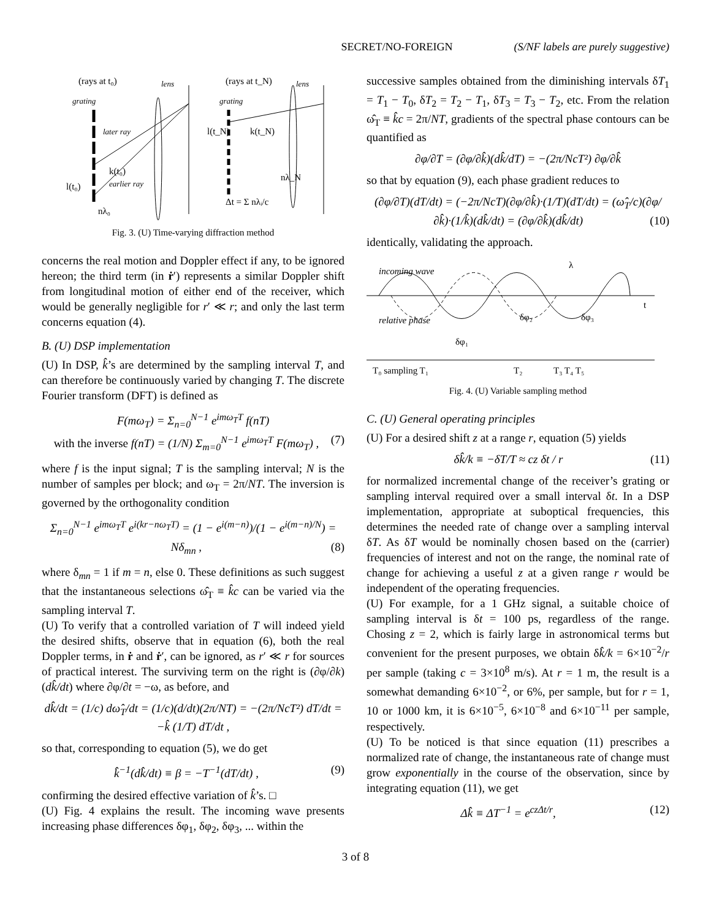SECRET/NO-FOREIGN (S/NF labels are purely suggestive)
(rays at t₀)
lens
(rays at t_N)
lens
grating
grating
later ray
earlier ray
k(t₀)
k(t_N)
nλ₀
nλ_N
Δt = Σ nλᵢ/c
l(t₀)
l(t_N)
Fig. 3. (U) Time-varying diffraction method
concerns the real motion and Doppler effect if any, to be ignored hereon; the third term (in ṙ′) represents a similar Doppler shift from longitudinal motion of either end of the receiver, which would be generally negligible for r′ ≪ r; and only the last term concerns equation (4).
B. (U) DSP implementation
(U) In DSP, k̂’s are determined by the sampling interval T, and can therefore be continuously varied by changing T. The discrete Fourier transform (DFT) is defined as
F(mω<sub>T</sub>) = Σ<sub>n=0</sub><sup>N−1</sup> e<sup>imω<sub>T</sub>T</sup> f(nT)
with the inverse f(nT) = (1/N) Σ<sub>m=0</sub><sup>N−1</sup> e<sup>imω<sub>T</sub>T</sup> F(mω<sub>T</sub>) , (7)
where f is the input signal; T is the sampling interval; N is the number of samples per block; and ω<sub>T</sub> = 2π/NT. The inversion is governed by the orthogonality condition
Σ<sub>n=0</sub><sup>N−1</sup> e<sup>imω<sub>T</sub>T</sup> e<sup>i(kr−nω<sub>T</sub>T)</sup> = (1 − e<sup>i(m−n)</sup>)/(1 − e<sup>i(m−n)/N</sup>) = Nδ<sub>mn</sub> , (8)
where δ<sub>mn</sub> = 1 if m = n, else 0. These definitions as such suggest that the instantaneous selections ω̂<sub>T</sub> ≡ k̂c can be varied via the sampling interval T.
(U) To verify that a controlled variation of T will indeed yield the desired shifts, observe that in equation (6), both the real Doppler terms, in ṙ and ṙ′, can be ignored, as r′ ≪ r for sources of practical interest. The surviving term on the right is (∂φ/∂k)(dk̂/dt) where ∂φ/∂t = −ω, as before, and
dk̂/dt = (1/c) dω̂<sub>T</sub>/dt = (1/c)(d/dt)(2π/NT) = −(2π/NcT²) dT/dt = −k̂ (1/T) dT/dt ,
so that, corresponding to equation (5), we do get
k̂<sup>−1</sup>(dk̂/dt) ≡ β = −T<sup>−1</sup>(dT/dt) , (9)
confirming the desired effective variation of k̂’s. □
(U) Fig. 4 explains the result. The incoming wave presents increasing phase differences δφ<sub>1</sub>, δφ<sub>2</sub>, δφ<sub>3</sub>, ... within the
successive samples obtained from the diminishing intervals δT<sub>1</sub> = T<sub>1</sub> − T<sub>0</sub>, δT<sub>2</sub> = T<sub>2</sub> − T<sub>1</sub>, δT<sub>3</sub> = T<sub>3</sub> − T<sub>2</sub>, etc. From the relation ω̂<sub>T</sub> ≡ k̂c = 2π/NT, gradients of the spectral phase contours can be quantified as
∂φ/∂T = (∂φ/∂k̂)(dk̂/dT) = −(2π/NcT²) ∂φ/∂k̂
so that by equation (9), each phase gradient reduces to
(∂φ/∂T)(dT/dt) = (−2π/NcT)(∂φ/∂k̂)·(1/T)(dT/dt) = (ω̂<sub>T</sub>/c)(∂φ/∂k̂)·(1/k̂)(dk̂/dt) = (∂φ/∂k̂)(dk̂/dt) (10)
identically, validating the approach.
incoming wave
λ
t
relative phase
δφ₂
δφ₃
δφ₁
T₀ sampling T₁
T₂
T₃ T₄ T₅
Fig. 4. (U) Variable sampling method
C. (U) General operating principles
(U) For a desired shift z at a range r, equation (5) yields
δk̂/k ≡ −δT/T ≈ cz δt / r (11)
for normalized incremental change of the receiver’s grating or sampling interval required over a small interval δt. In a DSP implementation, appropriate at suboptical frequencies, this determines the needed rate of change over a sampling interval δT. As δT would be nominally chosen based on the (carrier) frequencies of interest and not on the range, the nominal rate of change for achieving a useful z at a given range r would be independent of the operating frequencies.
(U) For example, for a 1 GHz signal, a suitable choice of sampling interval is δt = 100 ps, regardless of the range. Chosing z = 2, which is fairly large in astronomical terms but convenient for the present purposes, we obtain δk̂/k = 6×10<sup>−2</sup>/r per sample (taking c = 3×10<sup>8</sup> m/s). At r = 1 m, the result is a somewhat demanding 6×10<sup>−2</sup>, or 6%, per sample, but for r = 1, 10 or 1000 km, it is 6×10<sup>−5</sup>, 6×10<sup>−8</sup> and 6×10<sup>−11</sup> per sample, respectively.
(U) To be noticed is that since equation (11) prescribes a normalized rate of change, the instantaneous rate of change must grow exponentially in the course of the observation, since by integrating equation (11), we get
Δk̂ ≡ ΔT<sup>−1</sup> = e<sup>czΔt/r</sup>, (12)
3 of 8